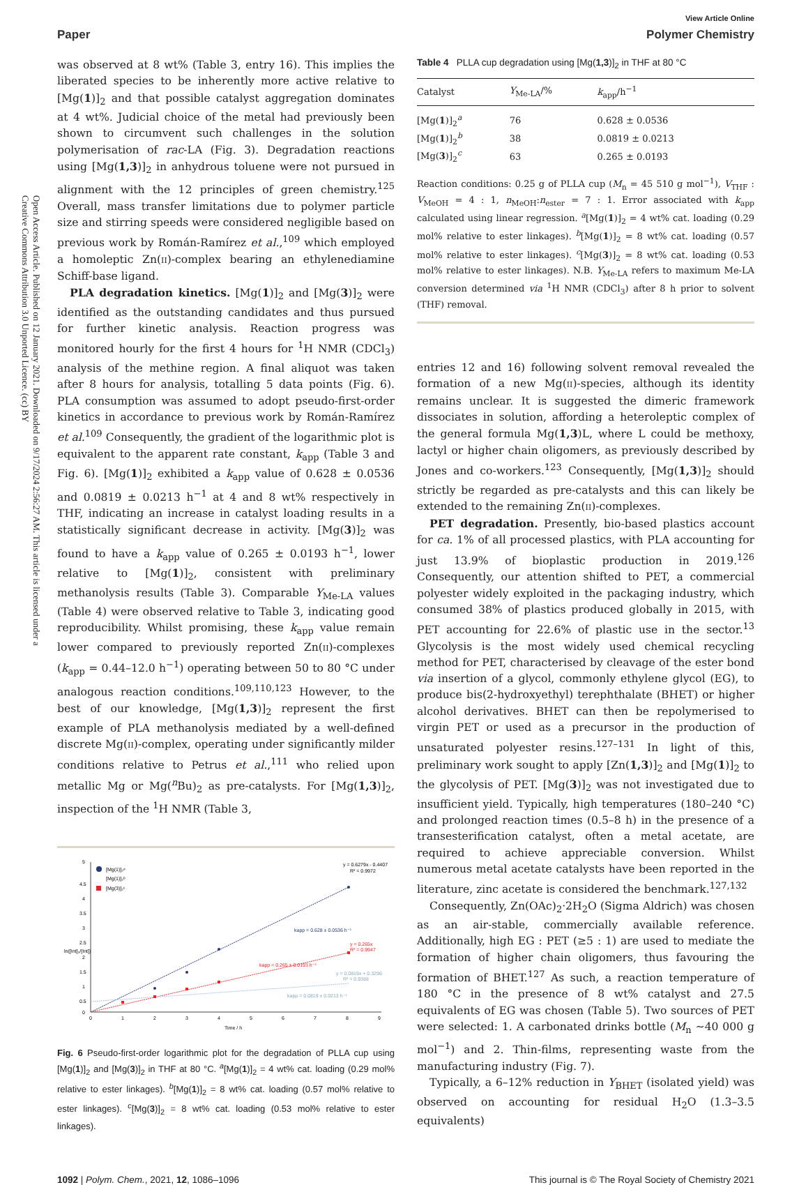Open Access Article. Published on 12 January 2021. Downloaded on 9/17/2024 2:56:27 AM. This article is licensed under a Creative Commons Attribution 3.0 Unported Licence. (cc) BY
View Article Online
Paper Polymer Chemistry
was observed at 8 wt% (Table 3, entry 16). This implies the liberated species to be inherently more active relative to [Mg(1)]<sub>2</sub> and that possible catalyst aggregation dominates at 4 wt%. Judicial choice of the metal had previously been shown to circumvent such challenges in the solution polymerisation of rac-LA (Fig. 3). Degradation reactions using [Mg(1,3)]<sub>2</sub> in anhydrous toluene were not pursued in alignment with the 12 principles of green chemistry.<sup>125</sup> Overall, mass transfer limitations due to polymer particle size and stirring speeds were considered negligible based on previous work by Román-Ramírez et al.,<sup>109</sup> which employed a homoleptic Zn(II)-complex bearing an ethylenediamine Schiff-base ligand.
PLA degradation kinetics. [Mg(1)]<sub>2</sub> and [Mg(3)]<sub>2</sub> were identified as the outstanding candidates and thus pursued for further kinetic analysis. Reaction progress was monitored hourly for the first 4 hours for <sup>1</sup>H NMR (CDCl<sub>3</sub>) analysis of the methine region. A final aliquot was taken after 8 hours for analysis, totalling 5 data points (Fig. 6). PLA consumption was assumed to adopt pseudo-first-order kinetics in accordance to previous work by Román-Ramírez et al.<sup>109</sup> Consequently, the gradient of the logarithmic plot is equivalent to the apparent rate constant, k<sub>app</sub> (Table 3 and Fig. 6). [Mg(1)]<sub>2</sub> exhibited a k<sub>app</sub> value of 0.628 ± 0.0536 and 0.0819 ± 0.0213 h<sup>−1</sup> at 4 and 8 wt% respectively in THF, indicating an increase in catalyst loading results in a statistically significant decrease in activity. [Mg(3)]<sub>2</sub> was found to have a k<sub>app</sub> value of 0.265 ± 0.0193 h<sup>−1</sup>, lower relative to [Mg(1)]<sub>2</sub>, consistent with preliminary methanolysis results (Table 3). Comparable Y<sub>Me-LA</sub> values (Table 4) were observed relative to Table 3, indicating good reproducibility. Whilst promising, these k<sub>app</sub> value remain lower compared to previously reported Zn(II)-complexes (k<sub>app</sub> = 0.44–12.0 h<sup>−1</sup>) operating between 50 to 80 °C under analogous reaction conditions.<sup>109,110,123</sup> However, to the best of our knowledge, [Mg(1,3)]<sub>2</sub> represent the first example of PLA methanolysis mediated by a well-defined discrete Mg(II)-complex, operating under significantly milder conditions relative to Petrus et al.,<sup>111</sup> who relied upon metallic Mg or Mg(<sup>n</sup>Bu)<sub>2</sub> as pre-catalysts. For [Mg(1,3)]<sub>2</sub>, inspection of the <sup>1</sup>H NMR (Table 3,
5
4.5
4
3.5
3
2.5
2
1.5
1
0.5
0
0
1
2
3
4
5
6
7
8
9
Time / h
ln([Int]₀/[Int])
[Mg(1)]₂ᵃ
[Mg(1)]₂ᵇ
[Mg(3)]₂ᶜ
y = 0.6279x - 0.4407
R² = 0.9972
kapp = 0.628 ± 0.0536 h⁻¹
kapp = 0.265 ± 0.0193 h⁻¹
y = 0.265x
R² = 0.9947
y = 0.0819x + 0.3296
R² = 0.9388
kapp = 0.0819 ± 0.0213 h⁻¹
Fig. 6 Pseudo-first-order logarithmic plot for the degradation of PLLA cup using [Mg(1)]<sub>2</sub> and [Mg(3)]<sub>2</sub> in THF at 80 °C. <sup>a</sup>[Mg(1)]<sub>2</sub> = 4 wt% cat. loading (0.29 mol% relative to ester linkages). <sup>b</sup>[Mg(1)]<sub>2</sub> = 8 wt% cat. loading (0.57 mol% relative to ester linkages). <sup>c</sup>[Mg(3)]<sub>2</sub> = 8 wt% cat. loading (0.53 mol% relative to ester linkages).
Table 4 PLLA cup degradation using [Mg(1,3)]<sub>2</sub> in THF at 80 °C
| Catalyst | Y<sub>Me-LA</sub>/% | k<sub>app</sub>/h<sup>−1</sup> |
| --- | --- | --- |
| [Mg( 1 )]<sub>2</sub><sup>a</sup> | 76 | 0.628 ± 0.0536 |
| [Mg( 1 )]<sub>2</sub><sup>b</sup> | 38 | 0.0819 ± 0.0213 |
| [Mg( 3 )]<sub>2</sub><sup>c</sup> | 63 | 0.265 ± 0.0193 |
Reaction conditions: 0.25 g of PLLA cup (M<sub>n</sub> = 45 510 g mol<sup>−1</sup>), V<sub>THF</sub> : V<sub>MeOH</sub> = 4 : 1, n<sub>MeOH</sub>:n<sub>ester</sub> = 7 : 1. Error associated with k<sub>app</sub> calculated using linear regression. <sup>a</sup>[Mg(1)]<sub>2</sub> = 4 wt% cat. loading (0.29 mol% relative to ester linkages). <sup>b</sup>[Mg(1)]<sub>2</sub> = 8 wt% cat. loading (0.57 mol% relative to ester linkages). <sup>c</sup>[Mg(3)]<sub>2</sub> = 8 wt% cat. loading (0.53 mol% relative to ester linkages). N.B. Y<sub>Me-LA</sub> refers to maximum Me-LA conversion determined via <sup>1</sup>H NMR (CDCl<sub>3</sub>) after 8 h prior to solvent (THF) removal.
entries 12 and 16) following solvent removal revealed the formation of a new Mg(II)-species, although its identity remains unclear. It is suggested the dimeric framework dissociates in solution, affording a heteroleptic complex of the general formula Mg(1,3)L, where L could be methoxy, lactyl or higher chain oligomers, as previously described by Jones and co-workers.<sup>123</sup> Consequently, [Mg(1,3)]<sub>2</sub> should strictly be regarded as pre-catalysts and this can likely be extended to the remaining Zn(II)-complexes.
PET degradation. Presently, bio-based plastics account for ca. 1% of all processed plastics, with PLA accounting for just 13.9% of bioplastic production in 2019.<sup>126</sup> Consequently, our attention shifted to PET, a commercial polyester widely exploited in the packaging industry, which consumed 38% of plastics produced globally in 2015, with PET accounting for 22.6% of plastic use in the sector.<sup>13</sup> Glycolysis is the most widely used chemical recycling method for PET, characterised by cleavage of the ester bond via insertion of a glycol, commonly ethylene glycol (EG), to produce bis(2-hydroxyethyl) terephthalate (BHET) or higher alcohol derivatives. BHET can then be repolymerised to virgin PET or used as a precursor in the production of unsaturated polyester resins.<sup>127–131</sup> In light of this, preliminary work sought to apply [Zn(1,3)]<sub>2</sub> and [Mg(1)]<sub>2</sub> to the glycolysis of PET. [Mg(3)]<sub>2</sub> was not investigated due to insufficient yield. Typically, high temperatures (180–240 °C) and prolonged reaction times (0.5–8 h) in the presence of a transesterification catalyst, often a metal acetate, are required to achieve appreciable conversion. Whilst numerous metal acetate catalysts have been reported in the literature, zinc acetate is considered the benchmark.<sup>127,132</sup>
Consequently, Zn(OAc)<sub>2</sub>·2H<sub>2</sub>O (Sigma Aldrich) was chosen as an air-stable, commercially available reference. Additionally, high EG : PET (≥5 : 1) are used to mediate the formation of higher chain oligomers, thus favouring the formation of BHET.<sup>127</sup> As such, a reaction temperature of 180 °C in the presence of 8 wt% catalyst and 27.5 equivalents of EG was chosen (Table 5). Two sources of PET were selected: 1. A carbonated drinks bottle (M<sub>n</sub> ∼40 000 g mol<sup>−1</sup>) and 2. Thin-films, representing waste from the manufacturing industry (Fig. 7).
Typically, a 6–12% reduction in Y<sub>BHET</sub> (isolated yield) was observed on accounting for residual H<sub>2</sub>O (1.3–3.5 equivalents)
1092 | Polym. Chem., 2021, 12, 1086–1096 This journal is © The Royal Society of Chemistry 2021